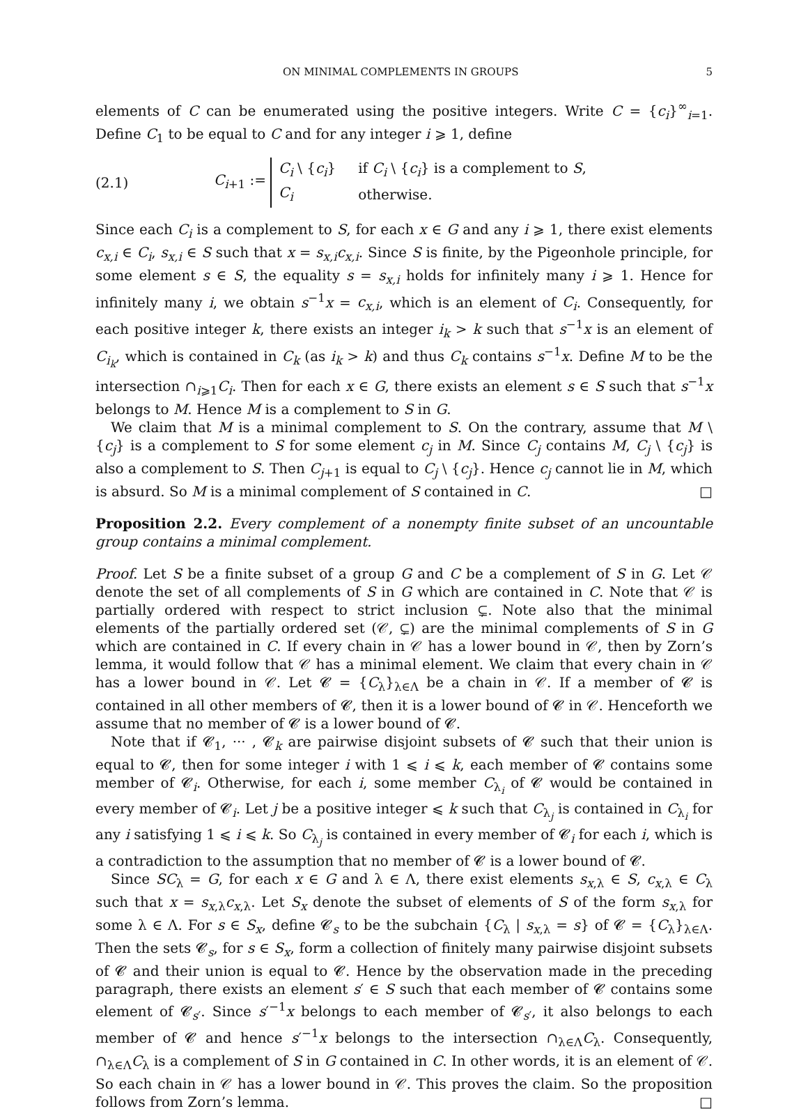ON MINIMAL COMPLEMENTS IN GROUPS 5
elements of C can be enumerated using the positive integers. Write C = {c<sub>i</sub>}<sup>∞</sup><sub>i=1</sub>. Define C<sub>1</sub> to be equal to C and for any integer i ⩾ 1, define
(2.1) C<sub>i+1</sub> :=
| C<sub>i</sub> \ { c<sub>i</sub> } | if C<sub>i</sub> \ { c<sub>i</sub> } is a complement to S , |
| C<sub>i</sub> | otherwise. |
Since each C<sub>i</sub> is a complement to S, for each x ∈ G and any i ⩾ 1, there exist elements c<sub>x,i</sub> ∈ C<sub>i</sub>, s<sub>x,i</sub> ∈ S such that x = s<sub>x,i</sub>c<sub>x,i</sub>. Since S is finite, by the Pigeonhole principle, for some element s ∈ S, the equality s = s<sub>x,i</sub> holds for infinitely many i ⩾ 1. Hence for infinitely many i, we obtain s<sup>−1</sup>x = c<sub>x,i</sub>, which is an element of C<sub>i</sub>. Consequently, for each positive integer k, there exists an integer i<sub>k</sub> > k such that s<sup>−1</sup>x is an element of C<sub>i<sub>k</sub></sub>, which is contained in C<sub>k</sub> (as i<sub>k</sub> > k) and thus C<sub>k</sub> contains s<sup>−1</sup>x. Define M to be the intersection ∩<sub>i⩾1</sub>C<sub>i</sub>. Then for each x ∈ G, there exists an element s ∈ S such that s<sup>−1</sup>x belongs to M. Hence M is a complement to S in G.
We claim that M is a minimal complement to S. On the contrary, assume that M \ {c<sub>j</sub>} is a complement to S for some element c<sub>j</sub> in M. Since C<sub>j</sub> contains M, C<sub>j</sub> \ {c<sub>j</sub>} is also a complement to S. Then C<sub>j+1</sub> is equal to C<sub>j</sub> \ {c<sub>j</sub>}. Hence c<sub>j</sub> cannot lie in M, which is absurd. So M is a minimal complement of S contained in C. □
Proposition 2.2. Every complement of a nonempty finite subset of an uncountable group contains a minimal complement.
Proof. Let S be a finite subset of a group G and C be a complement of S in G. Let 𝒞 denote the set of all complements of S in G which are contained in C. Note that 𝒞 is partially ordered with respect to strict inclusion ⊊. Note also that the minimal elements of the partially ordered set (𝒞, ⊊) are the minimal complements of S in G which are contained in C. If every chain in 𝒞 has a lower bound in 𝒞, then by Zorn’s lemma, it would follow that 𝒞 has a minimal element. We claim that every chain in 𝒞 has a lower bound in 𝒞. Let 𝓒 = {C<sub>λ</sub>}<sub>λ∈Λ</sub> be a chain in 𝒞. If a member of 𝓒 is contained in all other members of 𝓒, then it is a lower bound of 𝓒 in 𝒞. Henceforth we assume that no member of 𝓒 is a lower bound of 𝓒.
Note that if 𝓒<sub>1</sub>, ··· , 𝓒<sub>k</sub> are pairwise disjoint subsets of 𝓒 such that their union is equal to 𝓒, then for some integer i with 1 ⩽ i ⩽ k, each member of 𝓒 contains some member of 𝓒<sub>i</sub>. Otherwise, for each i, some member C<sub>λ<sub>i</sub></sub> of 𝓒 would be contained in every member of 𝓒<sub>i</sub>. Let j be a positive integer ⩽ k such that C<sub>λ<sub>j</sub></sub> is contained in C<sub>λ<sub>i</sub></sub> for any i satisfying 1 ⩽ i ⩽ k. So C<sub>λ<sub>j</sub></sub> is contained in every member of 𝓒<sub>i</sub> for each i, which is a contradiction to the assumption that no member of 𝓒 is a lower bound of 𝓒.
Since SC<sub>λ</sub> = G, for each x ∈ G and λ ∈ Λ, there exist elements s<sub>x,λ</sub> ∈ S, c<sub>x,λ</sub> ∈ C<sub>λ</sub> such that x = s<sub>x,λ</sub>c<sub>x,λ</sub>. Let S<sub>x</sub> denote the subset of elements of S of the form s<sub>x,λ</sub> for some λ ∈ Λ. For s ∈ S<sub>x</sub>, define 𝓒<sub>s</sub> to be the subchain {C<sub>λ</sub> | s<sub>x,λ</sub> = s} of 𝓒 = {C<sub>λ</sub>}<sub>λ∈Λ</sub>. Then the sets 𝓒<sub>s</sub>, for s ∈ S<sub>x</sub>, form a collection of finitely many pairwise disjoint subsets of 𝓒 and their union is equal to 𝓒. Hence by the observation made in the preceding paragraph, there exists an element s′ ∈ S such that each member of 𝓒 contains some element of 𝓒<sub>s′</sub>. Since s′<sup>−1</sup>x belongs to each member of 𝓒<sub>s′</sub>, it also belongs to each member of 𝓒 and hence s′<sup>−1</sup>x belongs to the intersection ∩<sub>λ∈Λ</sub>C<sub>λ</sub>. Consequently, ∩<sub>λ∈Λ</sub>C<sub>λ</sub> is a complement of S in G contained in C. In other words, it is an element of 𝒞. So each chain in 𝒞 has a lower bound in 𝒞. This proves the claim. So the proposition follows from Zorn’s lemma. □